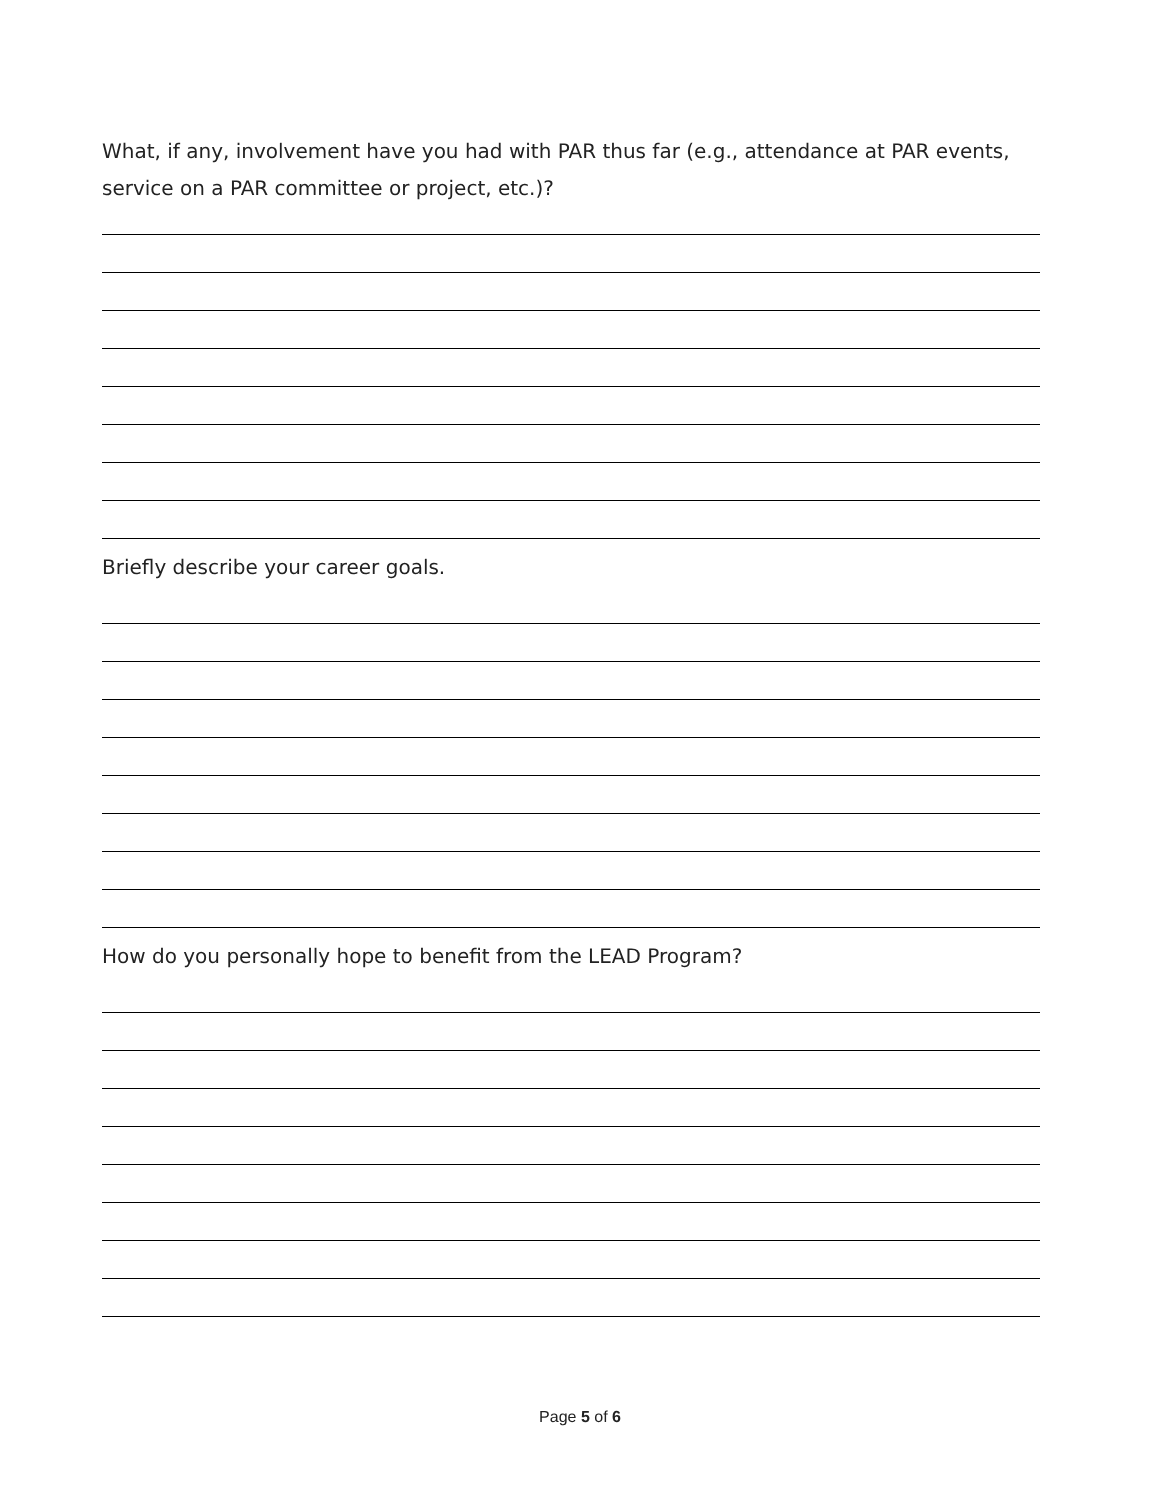What, if any, involvement have you had with PAR thus far (e.g., attendance at PAR events, service on a PAR committee or project, etc.)?
Briefly describe your career goals.
How do you personally hope to benefit from the LEAD Program?
Page 5 of 6